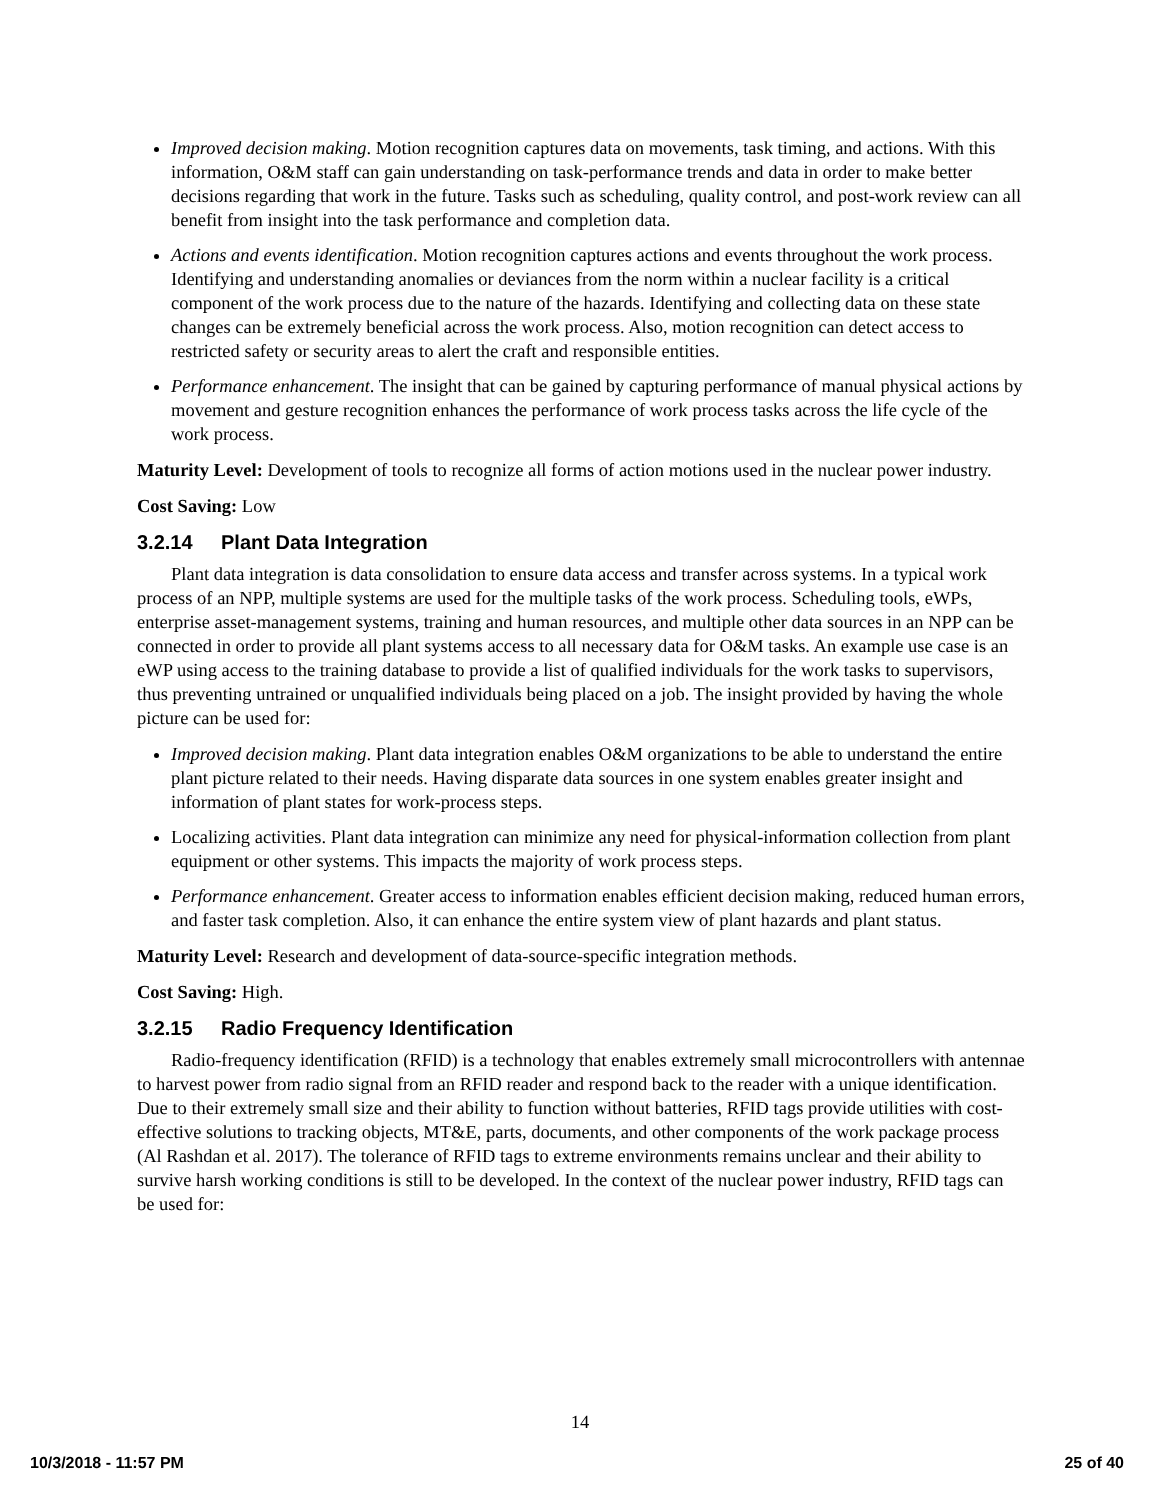Improved decision making. Motion recognition captures data on movements, task timing, and actions. With this information, O&M staff can gain understanding on task-performance trends and data in order to make better decisions regarding that work in the future. Tasks such as scheduling, quality control, and post-work review can all benefit from insight into the task performance and completion data.
Actions and events identification. Motion recognition captures actions and events throughout the work process. Identifying and understanding anomalies or deviances from the norm within a nuclear facility is a critical component of the work process due to the nature of the hazards. Identifying and collecting data on these state changes can be extremely beneficial across the work process. Also, motion recognition can detect access to restricted safety or security areas to alert the craft and responsible entities.
Performance enhancement. The insight that can be gained by capturing performance of manual physical actions by movement and gesture recognition enhances the performance of work process tasks across the life cycle of the work process.
Maturity Level: Development of tools to recognize all forms of action motions used in the nuclear power industry.
Cost Saving: Low
3.2.14 Plant Data Integration
Plant data integration is data consolidation to ensure data access and transfer across systems. In a typical work process of an NPP, multiple systems are used for the multiple tasks of the work process. Scheduling tools, eWPs, enterprise asset-management systems, training and human resources, and multiple other data sources in an NPP can be connected in order to provide all plant systems access to all necessary data for O&M tasks. An example use case is an eWP using access to the training database to provide a list of qualified individuals for the work tasks to supervisors, thus preventing untrained or unqualified individuals being placed on a job. The insight provided by having the whole picture can be used for:
Improved decision making. Plant data integration enables O&M organizations to be able to understand the entire plant picture related to their needs. Having disparate data sources in one system enables greater insight and information of plant states for work-process steps.
Localizing activities. Plant data integration can minimize any need for physical-information collection from plant equipment or other systems. This impacts the majority of work process steps.
Performance enhancement. Greater access to information enables efficient decision making, reduced human errors, and faster task completion. Also, it can enhance the entire system view of plant hazards and plant status.
Maturity Level: Research and development of data-source-specific integration methods.
Cost Saving: High.
3.2.15 Radio Frequency Identification
Radio-frequency identification (RFID) is a technology that enables extremely small microcontrollers with antennae to harvest power from radio signal from an RFID reader and respond back to the reader with a unique identification. Due to their extremely small size and their ability to function without batteries, RFID tags provide utilities with cost-effective solutions to tracking objects, MT&E, parts, documents, and other components of the work package process (Al Rashdan et al. 2017). The tolerance of RFID tags to extreme environments remains unclear and their ability to survive harsh working conditions is still to be developed. In the context of the nuclear power industry, RFID tags can be used for:
14
10/3/2018 - 11:57 PM 25 of 40